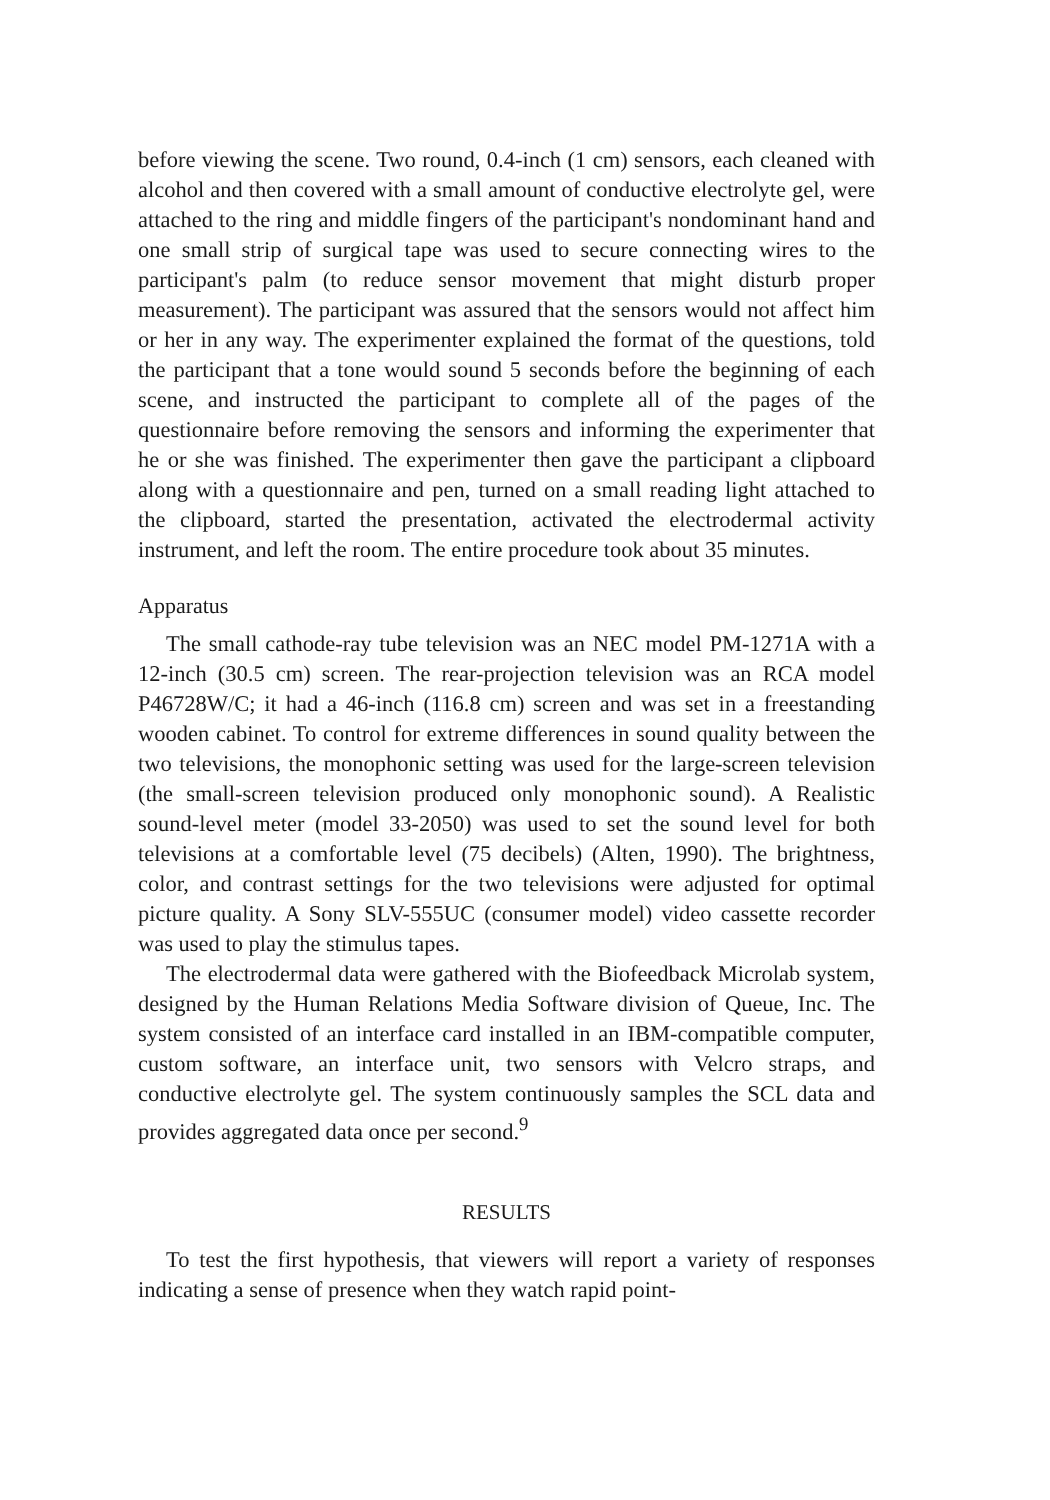before viewing the scene. Two round, 0.4-inch (1 cm) sensors, each cleaned with alcohol and then covered with a small amount of conductive electrolyte gel, were attached to the ring and middle fingers of the participant's nondominant hand and one small strip of surgical tape was used to secure connecting wires to the participant's palm (to reduce sensor movement that might disturb proper measurement). The participant was assured that the sensors would not affect him or her in any way. The experimenter explained the format of the questions, told the participant that a tone would sound 5 seconds before the beginning of each scene, and instructed the participant to complete all of the pages of the questionnaire before removing the sensors and informing the experimenter that he or she was finished. The experimenter then gave the participant a clipboard along with a questionnaire and pen, turned on a small reading light attached to the clipboard, started the presentation, activated the electrodermal activity instrument, and left the room. The entire procedure took about 35 minutes.
Apparatus
The small cathode-ray tube television was an NEC model PM-1271A with a 12-inch (30.5 cm) screen. The rear-projection television was an RCA model P46728W/C; it had a 46-inch (116.8 cm) screen and was set in a freestanding wooden cabinet. To control for extreme differences in sound quality between the two televisions, the monophonic setting was used for the large-screen television (the small-screen television produced only monophonic sound). A Realistic sound-level meter (model 33-2050) was used to set the sound level for both televisions at a comfortable level (75 decibels) (Alten, 1990). The brightness, color, and contrast settings for the two televisions were adjusted for optimal picture quality. A Sony SLV-555UC (consumer model) video cassette recorder was used to play the stimulus tapes.
The electrodermal data were gathered with the Biofeedback Microlab system, designed by the Human Relations Media Software division of Queue, Inc. The system consisted of an interface card installed in an IBM-compatible computer, custom software, an interface unit, two sensors with Velcro straps, and conductive electrolyte gel. The system continuously samples the SCL data and provides aggregated data once per second.<sup>9</sup>
RESULTS
To test the first hypothesis, that viewers will report a variety of responses indicating a sense of presence when they watch rapid point-